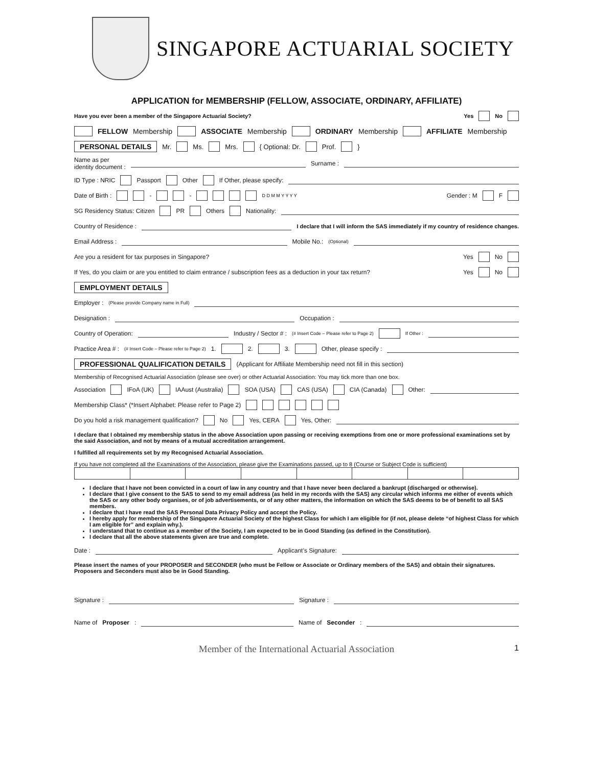SINGAPORE ACTUARIAL SOCIETY
APPLICATION for MEMBERSHIP (FELLOW, ASSOCIATE, ORDINARY, AFFILIATE)
Have you ever been a member of the Singapore Actuarial Society? Yes No
FELLOW Membership ASSOCIATE Membership ORDINARY Membership AFFILIATE Membership
PERSONAL DETAILS Mr. Ms. Mrs. { Optional: Dr. Prof. }
Name as per
identity document : Surname :
ID Type : NRIC Passport Other If Other, please specify:
Date of Birth : - - D D M M Y Y Y Y Gender : M F
SG Residency Status: Citizen PR Others Nationality:
Country of Residence : I declare that I will inform the SAS immediately if my country of residence changes.
Email Address : Mobile No.: (Optional)
Are you a resident for tax purposes in Singapore? Yes No
If Yes, do you claim or are you entitled to claim entrance / subscription fees as a deduction in your tax return? Yes No
EMPLOYMENT DETAILS
Employer : (Please provide Company name in Full)
Designation : Occupation :
Country of Operation: Industry / Sector # : (# Insert Code – Please refer to Page 2) If Other :
Practice Area # : (# Insert Code – Please refer to Page 2) 1. 2. 3. Other, please specify :
PROFESSIONAL QUALIFICATION DETAILS (Applicant for Affiliate Membership need not fill in this section)
Membership of Recognised Actuarial Association (please see over) or other Actuarial Association: You may tick more than one box.
Association IFoA (UK) IAAust (Australia) SOA (USA) CAS (USA) CIA (Canada) Other:
Membership Class* (*Insert Alphabet: Please refer to Page 2)
Do you hold a risk management qualification? No Yes, CERA Yes, Other:
I declare that I obtained my membership status in the above Association upon passing or receiving exemptions from one or more professional examinations set by the said Association, and not by means of a mutual accreditation arrangement.
I fulfilled all requirements set by my Recognised Actuarial Association.
If you have not completed all the Examinations of the Association, please give the Examinations passed, up to 8 (Course or Subject Code is sufficient)
I declare that I have not been convicted in a court of law in any country and that I have never been declared a bankrupt (discharged or otherwise).
I declare that I give consent to the SAS to send to my email address (as held in my records with the SAS) any circular which informs me either of events which the SAS or any other body organises, or of job advertisements, or of any other matters, the information on which the SAS deems to be of benefit to all SAS members.
I declare that I have read the SAS Personal Data Privacy Policy and accept the Policy.
I hereby apply for membership of the Singapore Actuarial Society of the highest Class for which I am eligible for (if not, please delete “of highest Class for which I am eligible for” and explain why.).
I understand that to continue as a member of the Society, I am expected to be in Good Standing (as defined in the Constitution).
I declare that all the above statements given are true and complete.
Date : Applicant’s Signature:
Please insert the names of your PROPOSER and SECONDER (who must be Fellow or Associate or Ordinary members of the SAS) and obtain their signatures. Proposers and Seconders must also be in Good Standing.
Signature : Signature :
Name of Proposer : Name of Seconder :
Member of the International Actuarial Association 1